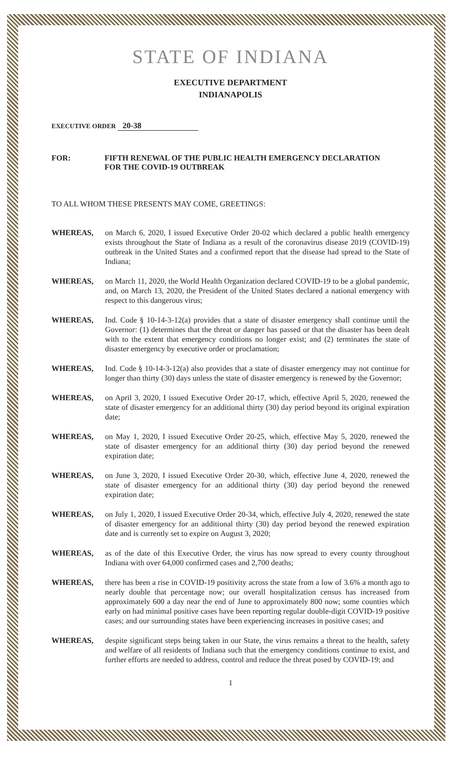STATE OF INDIANA
EXECUTIVE DEPARTMENT
INDIANAPOLIS
EXECUTIVE ORDER 20-38
FOR: FIFTH RENEWAL OF THE PUBLIC HEALTH EMERGENCY DECLARATION
FOR THE COVID-19 OUTBREAK
TO ALL WHOM THESE PRESENTS MAY COME, GREETINGS:
WHEREAS, on March 6, 2020, I issued Executive Order 20-02 which declared a public health emergency exists throughout the State of Indiana as a result of the coronavirus disease 2019 (COVID-19) outbreak in the United States and a confirmed report that the disease had spread to the State of Indiana;
WHEREAS, on March 11, 2020, the World Health Organization declared COVID-19 to be a global pandemic, and, on March 13, 2020, the President of the United States declared a national emergency with respect to this dangerous virus;
WHEREAS, Ind. Code § 10-14-3-12(a) provides that a state of disaster emergency shall continue until the Governor: (1) determines that the threat or danger has passed or that the disaster has been dealt with to the extent that emergency conditions no longer exist; and (2) terminates the state of disaster emergency by executive order or proclamation;
WHEREAS, Ind. Code § 10-14-3-12(a) also provides that a state of disaster emergency may not continue for longer than thirty (30) days unless the state of disaster emergency is renewed by the Governor;
WHEREAS, on April 3, 2020, I issued Executive Order 20-17, which, effective April 5, 2020, renewed the state of disaster emergency for an additional thirty (30) day period beyond its original expiration date;
WHEREAS, on May 1, 2020, I issued Executive Order 20-25, which, effective May 5, 2020, renewed the state of disaster emergency for an additional thirty (30) day period beyond the renewed expiration date;
WHEREAS, on June 3, 2020, I issued Executive Order 20-30, which, effective June 4, 2020, renewed the state of disaster emergency for an additional thirty (30) day period beyond the renewed expiration date;
WHEREAS, on July 1, 2020, I issued Executive Order 20-34, which, effective July 4, 2020, renewed the state of disaster emergency for an additional thirty (30) day period beyond the renewed expiration date and is currently set to expire on August 3, 2020;
WHEREAS, as of the date of this Executive Order, the virus has now spread to every county throughout Indiana with over 64,000 confirmed cases and 2,700 deaths;
WHEREAS, there has been a rise in COVID-19 positivity across the state from a low of 3.6% a month ago to nearly double that percentage now; our overall hospitalization census has increased from approximately 600 a day near the end of June to approximately 800 now; some counties which early on had minimal positive cases have been reporting regular double-digit COVID-19 positive cases; and our surrounding states have been experiencing increases in positive cases; and
WHEREAS, despite significant steps being taken in our State, the virus remains a threat to the health, safety and welfare of all residents of Indiana such that the emergency conditions continue to exist, and further efforts are needed to address, control and reduce the threat posed by COVID-19; and
1